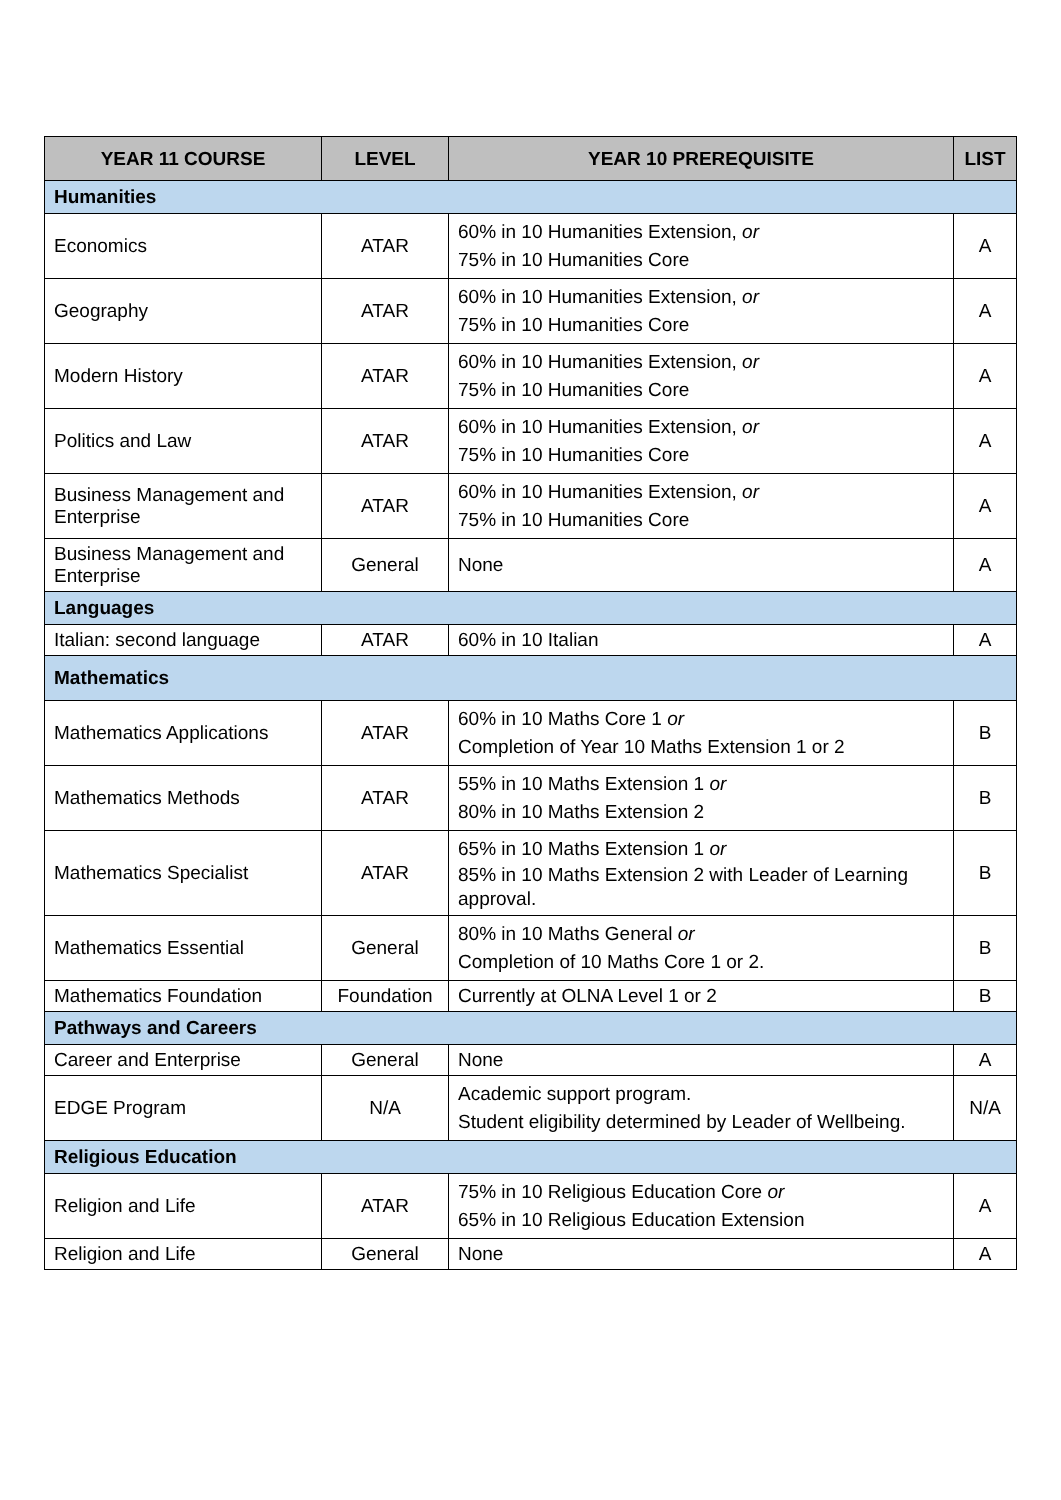| YEAR 11 COURSE | LEVEL | YEAR 10 PREREQUISITE | LIST |
| --- | --- | --- | --- |
| Humanities | | | |
| Economics | ATAR | 60% in 10 Humanities Extension, or 75% in 10 Humanities Core | A |
| Geography | ATAR | 60% in 10 Humanities Extension, or 75% in 10 Humanities Core | A |
| Modern History | ATAR | 60% in 10 Humanities Extension, or 75% in 10 Humanities Core | A |
| Politics and Law | ATAR | 60% in 10 Humanities Extension, or 75% in 10 Humanities Core | A |
| Business Management and Enterprise | ATAR | 60% in 10 Humanities Extension, or 75% in 10 Humanities Core | A |
| Business Management and Enterprise | General | None | A |
| Languages | | | |
| Italian: second language | ATAR | 60% in 10 Italian | A |
| Mathematics | | | |
| Mathematics Applications | ATAR | 60% in 10 Maths Core 1 or Completion of Year 10 Maths Extension 1 or 2 | B |
| Mathematics Methods | ATAR | 55% in 10 Maths Extension 1 or 80% in 10 Maths Extension 2 | B |
| Mathematics Specialist | ATAR | 65% in 10 Maths Extension 1 or 85% in 10 Maths Extension 2 with Leader of Learning approval. | B |
| Mathematics Essential | General | 80% in 10 Maths General or Completion of 10 Maths Core 1 or 2. | B |
| Mathematics Foundation | Foundation | Currently at OLNA Level 1 or 2 | B |
| Pathways and Careers | | | |
| Career and Enterprise | General | None | A |
| EDGE Program | N/A | Academic support program. Student eligibility determined by Leader of Wellbeing. | N/A |
| Religious Education | | | |
| Religion and Life | ATAR | 75% in 10 Religious Education Core or 65% in 10 Religious Education Extension | A |
| Religion and Life | General | None | A |